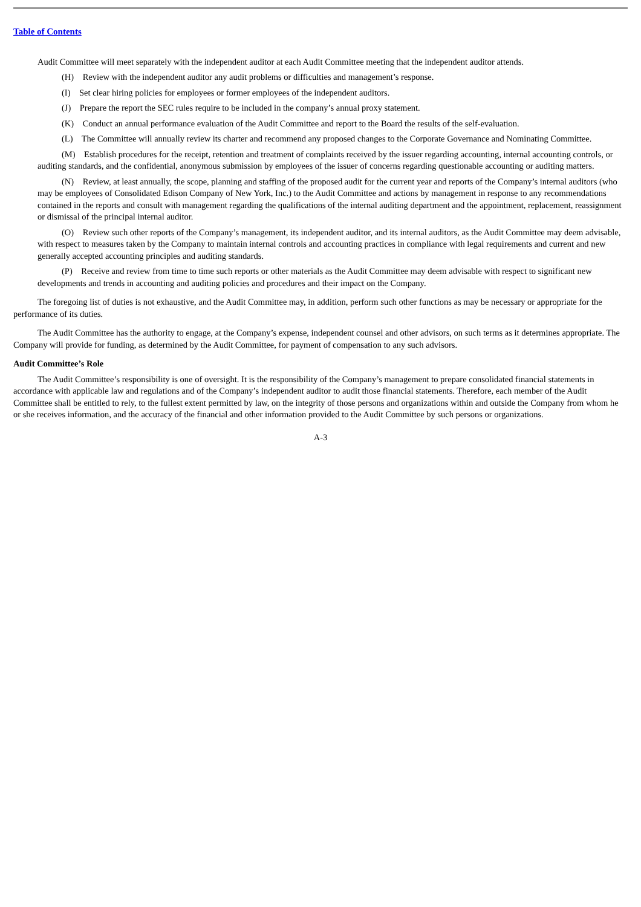Table of Contents
Audit Committee will meet separately with the independent auditor at each Audit Committee meeting that the independent auditor attends.
(H) Review with the independent auditor any audit problems or difficulties and management’s response.
(I) Set clear hiring policies for employees or former employees of the independent auditors.
(J) Prepare the report the SEC rules require to be included in the company’s annual proxy statement.
(K) Conduct an annual performance evaluation of the Audit Committee and report to the Board the results of the self-evaluation.
(L) The Committee will annually review its charter and recommend any proposed changes to the Corporate Governance and Nominating Committee.
(M) Establish procedures for the receipt, retention and treatment of complaints received by the issuer regarding accounting, internal accounting controls, or auditing standards, and the confidential, anonymous submission by employees of the issuer of concerns regarding questionable accounting or auditing matters.
(N) Review, at least annually, the scope, planning and staffing of the proposed audit for the current year and reports of the Company’s internal auditors (who may be employees of Consolidated Edison Company of New York, Inc.) to the Audit Committee and actions by management in response to any recommendations contained in the reports and consult with management regarding the qualifications of the internal auditing department and the appointment, replacement, reassignment or dismissal of the principal internal auditor.
(O) Review such other reports of the Company’s management, its independent auditor, and its internal auditors, as the Audit Committee may deem advisable, with respect to measures taken by the Company to maintain internal controls and accounting practices in compliance with legal requirements and current and new generally accepted accounting principles and auditing standards.
(P) Receive and review from time to time such reports or other materials as the Audit Committee may deem advisable with respect to significant new developments and trends in accounting and auditing policies and procedures and their impact on the Company.
The foregoing list of duties is not exhaustive, and the Audit Committee may, in addition, perform such other functions as may be necessary or appropriate for the performance of its duties.
The Audit Committee has the authority to engage, at the Company’s expense, independent counsel and other advisors, on such terms as it determines appropriate. The Company will provide for funding, as determined by the Audit Committee, for payment of compensation to any such advisors.
Audit Committee’s Role
The Audit Committee’s responsibility is one of oversight. It is the responsibility of the Company’s management to prepare consolidated financial statements in accordance with applicable law and regulations and of the Company’s independent auditor to audit those financial statements. Therefore, each member of the Audit Committee shall be entitled to rely, to the fullest extent permitted by law, on the integrity of those persons and organizations within and outside the Company from whom he or she receives information, and the accuracy of the financial and other information provided to the Audit Committee by such persons or organizations.
A-3